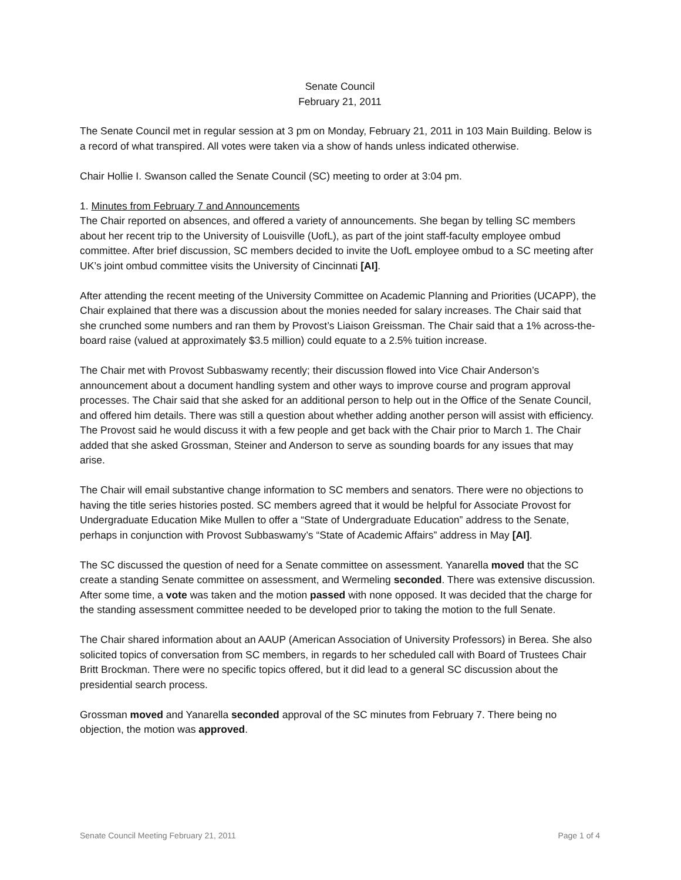Senate Council
February 21, 2011
The Senate Council met in regular session at 3 pm on Monday, February 21, 2011 in 103 Main Building. Below is a record of what transpired. All votes were taken via a show of hands unless indicated otherwise.
Chair Hollie I. Swanson called the Senate Council (SC) meeting to order at 3:04 pm.
1. Minutes from February 7 and Announcements
The Chair reported on absences, and offered a variety of announcements. She began by telling SC members about her recent trip to the University of Louisville (UofL), as part of the joint staff-faculty employee ombud committee. After brief discussion, SC members decided to invite the UofL employee ombud to a SC meeting after UK’s joint ombud committee visits the University of Cincinnati [AI].
After attending the recent meeting of the University Committee on Academic Planning and Priorities (UCAPP), the Chair explained that there was a discussion about the monies needed for salary increases. The Chair said that she crunched some numbers and ran them by Provost’s Liaison Greissman. The Chair said that a 1% across-the-board raise (valued at approximately $3.5 million) could equate to a 2.5% tuition increase.
The Chair met with Provost Subbaswamy recently; their discussion flowed into Vice Chair Anderson’s announcement about a document handling system and other ways to improve course and program approval processes. The Chair said that she asked for an additional person to help out in the Office of the Senate Council, and offered him details. There was still a question about whether adding another person will assist with efficiency. The Provost said he would discuss it with a few people and get back with the Chair prior to March 1. The Chair added that she asked Grossman, Steiner and Anderson to serve as sounding boards for any issues that may arise.
The Chair will email substantive change information to SC members and senators. There were no objections to having the title series histories posted. SC members agreed that it would be helpful for Associate Provost for Undergraduate Education Mike Mullen to offer a “State of Undergraduate Education” address to the Senate, perhaps in conjunction with Provost Subbaswamy’s “State of Academic Affairs” address in May [AI].
The SC discussed the question of need for a Senate committee on assessment. Yanarella moved that the SC create a standing Senate committee on assessment, and Wermeling seconded. There was extensive discussion. After some time, a vote was taken and the motion passed with none opposed. It was decided that the charge for the standing assessment committee needed to be developed prior to taking the motion to the full Senate.
The Chair shared information about an AAUP (American Association of University Professors) in Berea. She also solicited topics of conversation from SC members, in regards to her scheduled call with Board of Trustees Chair Britt Brockman. There were no specific topics offered, but it did lead to a general SC discussion about the presidential search process.
Grossman moved and Yanarella seconded approval of the SC minutes from February 7. There being no objection, the motion was approved.
Senate Council Meeting February 21, 2011 Page 1 of 4